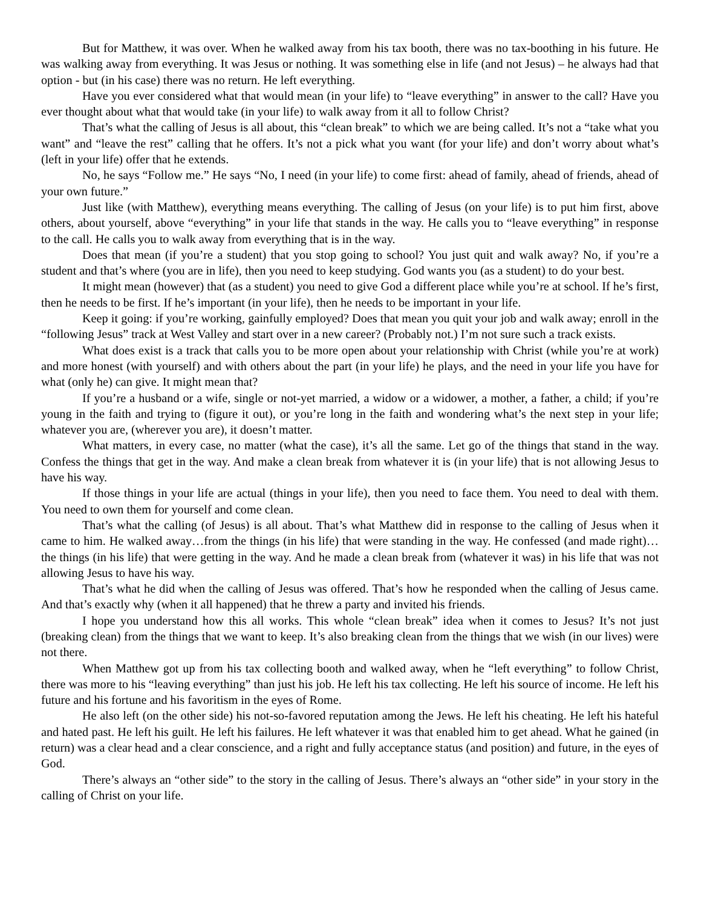But for Matthew, it was over. When he walked away from his tax booth, there was no tax-boothing in his future. He was walking away from everything. It was Jesus or nothing. It was something else in life (and not Jesus) – he always had that option - but (in his case) there was no return. He left everything.
Have you ever considered what that would mean (in your life) to “leave everything” in answer to the call? Have you ever thought about what that would take (in your life) to walk away from it all to follow Christ?
That’s what the calling of Jesus is all about, this “clean break” to which we are being called. It’s not a “take what you want” and “leave the rest” calling that he offers. It’s not a pick what you want (for your life) and don’t worry about what’s (left in your life) offer that he extends.
No, he says “Follow me.” He says “No, I need (in your life) to come first: ahead of family, ahead of friends, ahead of your own future.”
Just like (with Matthew), everything means everything. The calling of Jesus (on your life) is to put him first, above others, about yourself, above “everything” in your life that stands in the way. He calls you to “leave everything” in response to the call. He calls you to walk away from everything that is in the way.
Does that mean (if you’re a student) that you stop going to school? You just quit and walk away? No, if you’re a student and that’s where (you are in life), then you need to keep studying. God wants you (as a student) to do your best.
It might mean (however) that (as a student) you need to give God a different place while you’re at school. If he’s first, then he needs to be first. If he’s important (in your life), then he needs to be important in your life.
Keep it going: if you’re working, gainfully employed? Does that mean you quit your job and walk away; enroll in the “following Jesus” track at West Valley and start over in a new career? (Probably not.) I’m not sure such a track exists.
What does exist is a track that calls you to be more open about your relationship with Christ (while you’re at work) and more honest (with yourself) and with others about the part (in your life) he plays, and the need in your life you have for what (only he) can give. It might mean that?
If you’re a husband or a wife, single or not-yet married, a widow or a widower, a mother, a father, a child; if you’re young in the faith and trying to (figure it out), or you’re long in the faith and wondering what’s the next step in your life; whatever you are, (wherever you are), it doesn’t matter.
What matters, in every case, no matter (what the case), it’s all the same. Let go of the things that stand in the way. Confess the things that get in the way. And make a clean break from whatever it is (in your life) that is not allowing Jesus to have his way.
If those things in your life are actual (things in your life), then you need to face them. You need to deal with them. You need to own them for yourself and come clean.
That’s what the calling (of Jesus) is all about. That’s what Matthew did in response to the calling of Jesus when it came to him. He walked away…from the things (in his life) that were standing in the way. He confessed (and made right)…the things (in his life) that were getting in the way. And he made a clean break from (whatever it was) in his life that was not allowing Jesus to have his way.
That’s what he did when the calling of Jesus was offered. That’s how he responded when the calling of Jesus came. And that’s exactly why (when it all happened) that he threw a party and invited his friends.
I hope you understand how this all works. This whole “clean break” idea when it comes to Jesus? It’s not just (breaking clean) from the things that we want to keep. It’s also breaking clean from the things that we wish (in our lives) were not there.
When Matthew got up from his tax collecting booth and walked away, when he “left everything” to follow Christ, there was more to his “leaving everything” than just his job. He left his tax collecting. He left his source of income. He left his future and his fortune and his favoritism in the eyes of Rome.
He also left (on the other side) his not-so-favored reputation among the Jews. He left his cheating. He left his hateful and hated past. He left his guilt. He left his failures. He left whatever it was that enabled him to get ahead. What he gained (in return) was a clear head and a clear conscience, and a right and fully acceptance status (and position) and future, in the eyes of God.
There’s always an “other side” to the story in the calling of Jesus. There’s always an “other side” in your story in the calling of Christ on your life.